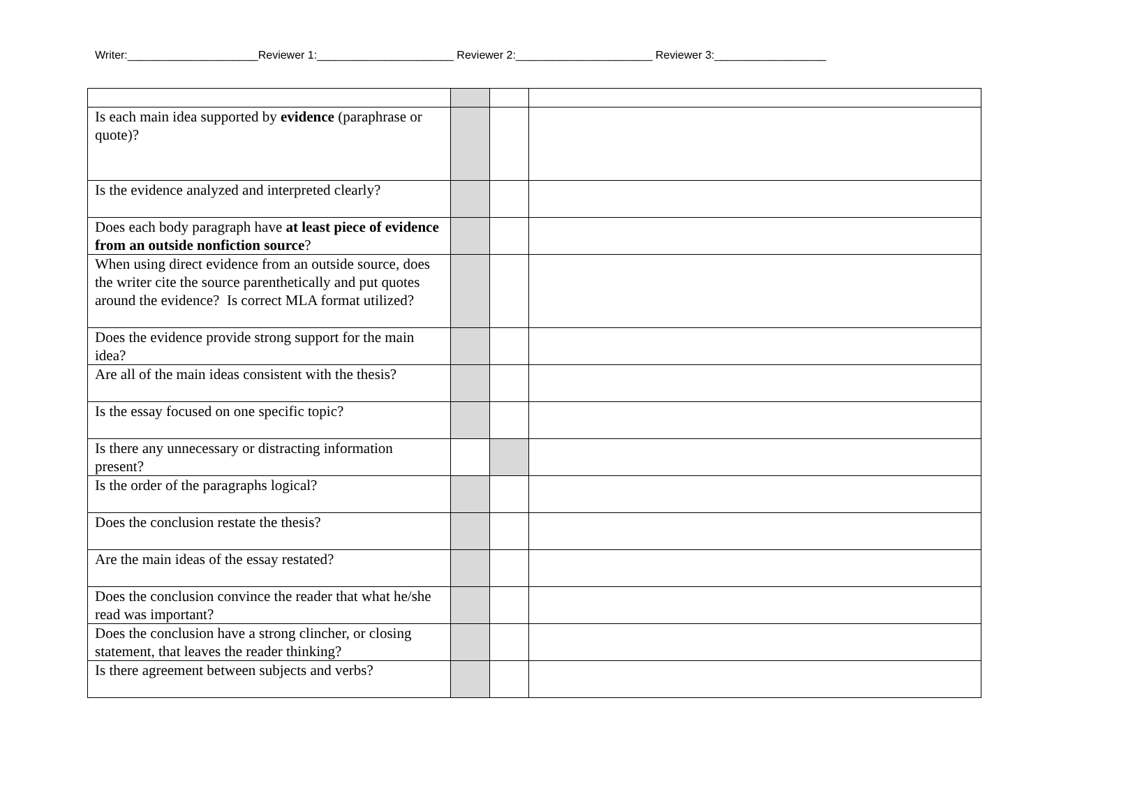Writer:_____________________Reviewer 1:______________________ Reviewer 2:______________________ Reviewer 3:__________________
| Is each main idea supported by evidence (paraphrase or quote)? | | | |
| Is the evidence analyzed and interpreted clearly? | | | |
| Does each body paragraph have at least piece of evidence from an outside nonfiction source ? | | | |
| When using direct evidence from an outside source, does the writer cite the source parenthetically and put quotes around the evidence? Is correct MLA format utilized? | | | |
| Does the evidence provide strong support for the main idea? | | | |
| Are all of the main ideas consistent with the thesis? | | | |
| Is the essay focused on one specific topic? | | | |
| Is there any unnecessary or distracting information present? | | | |
| Is the order of the paragraphs logical? | | | |
| Does the conclusion restate the thesis? | | | |
| Are the main ideas of the essay restated? | | | |
| Does the conclusion convince the reader that what he/she read was important? | | | |
| Does the conclusion have a strong clincher, or closing statement, that leaves the reader thinking? | | | |
| Is there agreement between subjects and verbs? | | | |